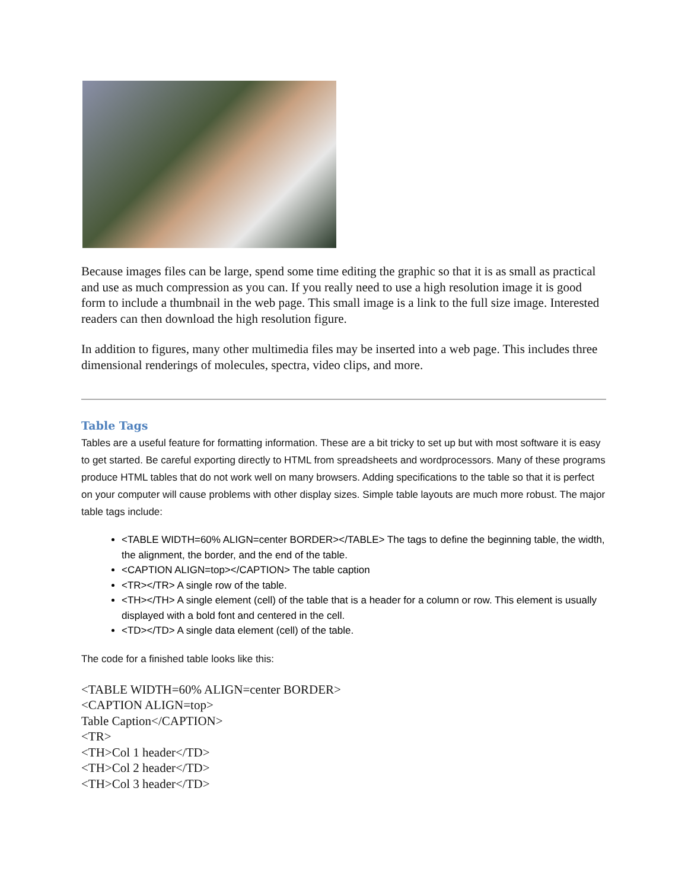Because images files can be large, spend some time editing the graphic so that it is as small as practical and use as much compression as you can. If you really need to use a high resolution image it is good form to include a thumbnail in the web page. This small image is a link to the full size image. Interested readers can then download the high resolution figure.
In addition to figures, many other multimedia files may be inserted into a web page. This includes three dimensional renderings of molecules, spectra, video clips, and more.
Table Tags
Tables are a useful feature for formatting information. These are a bit tricky to set up but with most software it is easy to get started. Be careful exporting directly to HTML from spreadsheets and wordprocessors. Many of these programs produce HTML tables that do not work well on many browsers. Adding specifications to the table so that it is perfect on your computer will cause problems with other display sizes. Simple table layouts are much more robust. The major table tags include:
<TABLE WIDTH=60% ALIGN=center BORDER></TABLE> The tags to define the beginning table, the width, the alignment, the border, and the end of the table.
<CAPTION ALIGN=top></CAPTION> The table caption
<TR></TR> A single row of the table.
<TH></TH> A single element (cell) of the table that is a header for a column or row. This element is usually displayed with a bold font and centered in the cell.
<TD></TD> A single data element (cell) of the table.
The code for a finished table looks like this:
<TABLE WIDTH=60% ALIGN=center BORDER>
<CAPTION ALIGN=top>
Table Caption</CAPTION>
<TR>
<TH>Col 1 header</TD>
<TH>Col 2 header</TD>
<TH>Col 3 header</TD>